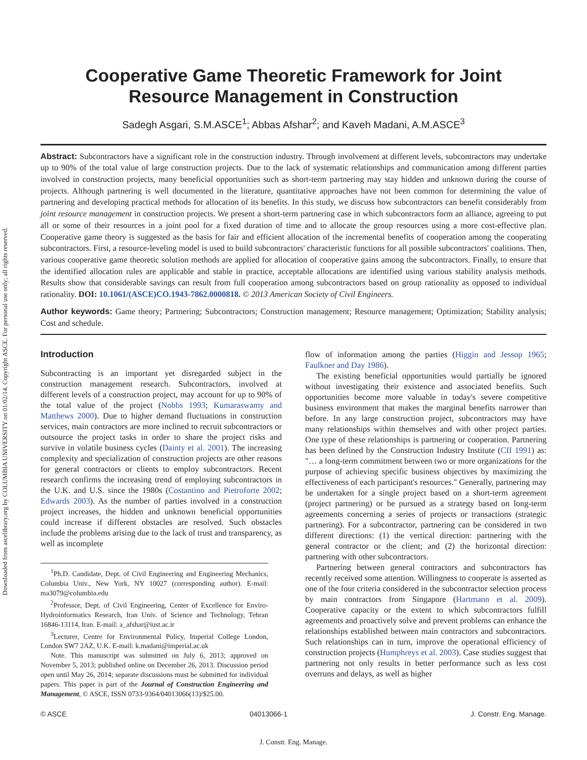Downloaded from ascelibrary.org by COLUMBIA UNIVERSITY on 01/02/14. Copyright ASCE. For personal use only; all rights reserved.
Cooperative Game Theoretic Framework for Joint
Resource Management in Construction
Sadegh Asgari, S.M.ASCE<sup>1</sup>; Abbas Afshar<sup>2</sup>; and Kaveh Madani, A.M.ASCE<sup>3</sup>
Abstract: Subcontractors have a significant role in the construction industry. Through involvement at different levels, subcontractors may undertake up to 90% of the total value of large construction projects. Due to the lack of systematic relationships and communication among different parties involved in construction projects, many beneficial opportunities such as short-term partnering may stay hidden and unknown during the course of projects. Although partnering is well documented in the literature, quantitative approaches have not been common for determining the value of partnering and developing practical methods for allocation of its benefits. In this study, we discuss how subcontractors can benefit considerably from joint resource management in construction projects. We present a short-term partnering case in which subcontractors form an alliance, agreeing to put all or some of their resources in a joint pool for a fixed duration of time and to allocate the group resources using a more cost-effective plan. Cooperative game theory is suggested as the basis for fair and efficient allocation of the incremental benefits of cooperation among the cooperating subcontractors. First, a resource-leveling model is used to build subcontractors' characteristic functions for all possible subcontractors' coalitions. Then, various cooperative game theoretic solution methods are applied for allocation of cooperative gains among the subcontractors. Finally, to ensure that the identified allocation rules are applicable and stable in practice, acceptable allocations are identified using various stability analysis methods. Results show that considerable savings can result from full cooperation among subcontractors based on group rationality as opposed to individual rationality. DOI: 10.1061/(ASCE)CO.1943-7862.0000818. © 2013 American Society of Civil Engineers.
Author keywords: Game theory; Partnering; Subcontractors; Construction management; Resource management; Optimization; Stability analysis; Cost and schedule.
Introduction
Subcontracting is an important yet disregarded subject in the construction management research. Subcontractors, involved at different levels of a construction project, may account for up to 90% of the total value of the project (Nobbs 1993; Kumaraswamy and Matthews 2000). Due to higher demand fluctuations in construction services, main contractors are more inclined to recruit subcontractors or outsource the project tasks in order to share the project risks and survive in volatile business cycles (Dainty et al. 2001). The increasing complexity and specialization of construction projects are other reasons for general contractors or clients to employ subcontractors. Recent research confirms the increasing trend of employing subcontractors in the U.K. and U.S. since the 1980s (Costantino and Pietroforte 2002; Edwards 2003). As the number of parties involved in a construction project increases, the hidden and unknown beneficial opportunities could increase if different obstacles are resolved. Such obstacles include the problems arising due to the lack of trust and transparency, as well as incomplete
<sup>1</sup> Ph.D. Candidate, Dept. of Civil Engineering and Engineering Mechanics, Columbia Univ., New York, NY 10027 (corresponding author). E-mail: ma3079@columbia.edu
<sup>2</sup> Professor, Dept. of Civil Engineering, Center of Excellence for Enviro-Hydroinformatics Research, Iran Univ. of Science and Technology, Tehran 16846-13114, Iran. E-mail: a_afshar@iust.ac.ir
<sup>3</sup> Lecturer, Centre for Environmental Policy, Imperial College London, London SW7 2AZ, U.K. E-mail: k.madani@imperial.ac.uk
Note. This manuscript was submitted on July 6, 2013; approved on November 5, 2013; published online on December 26, 2013. Discussion period open until May 26, 2014; separate discussions must be submitted for individual papers. This paper is part of the Journal of Construction Engineering and Management, © ASCE, ISSN 0733-9364/04013066(13)/$25.00.
flow of information among the parties (Higgin and Jessop 1965; Faulkner and Day 1986).
The existing beneficial opportunities would partially be ignored without investigating their existence and associated benefits. Such opportunities become more valuable in today's severe competitive business environment that makes the marginal benefits narrower than before. In any large construction project, subcontractors may have many relationships within themselves and with other project parties. One type of these relationships is partnering or cooperation. Partnering has been defined by the Construction Industry Institute (CII 1991) as: "… a long-term commitment between two or more organizations for the purpose of achieving specific business objectives by maximizing the effectiveness of each participant's resources." Generally, partnering may be undertaken for a single project based on a short-term agreement (project partnering) or be pursued as a strategy based on long-term agreements concerning a series of projects or transactions (strategic partnering). For a subcontractor, partnering can be considered in two different directions: (1) the vertical direction: partnering with the general contractor or the client; and (2) the horizontal direction: partnering with other subcontractors.
Partnering between general contractors and subcontractors has recently received some attention. Willingness to cooperate is asserted as one of the four criteria considered in the subcontractor selection process by main contractors from Singapore (Hartmann et al. 2009). Cooperative capacity or the extent to which subcontractors fulfill agreements and proactively solve and prevent problems can enhance the relationships established between main contractors and subcontractors. Such relationships can in turn, improve the operational efficiency of construction projects (Humphreys et al. 2003). Case studies suggest that partnering not only results in better performance such as less cost overruns and delays, as well as higher
© ASCE 04013066-1 J. Constr. Eng. Manage.
J. Constr. Eng. Manage.